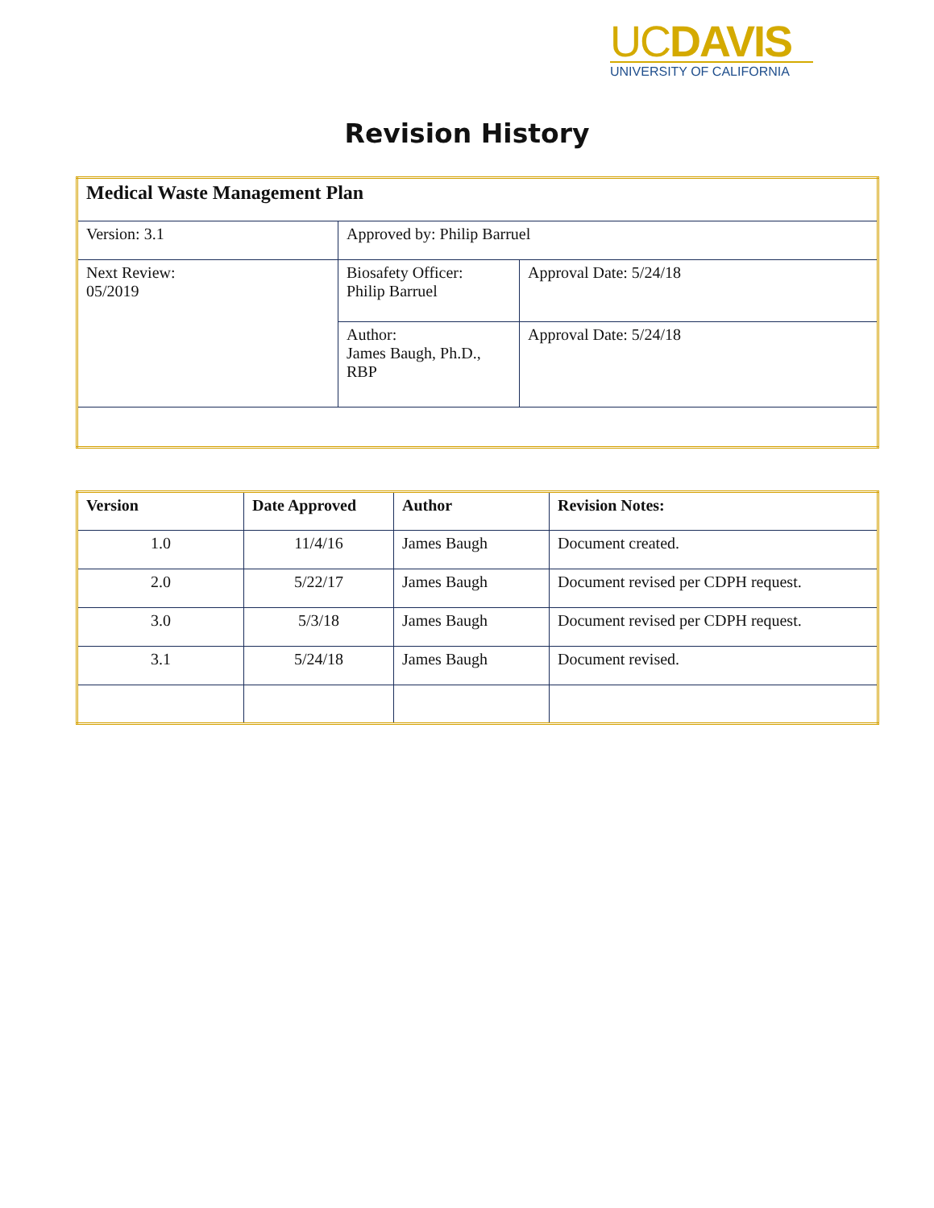UCDAVIS
UNIVERSITY OF CALIFORNIA
Revision History
| Medical Waste Management Plan | | |
| --- | --- | --- |
| Version: 3.1 | Approved by: Philip Barruel | |
| Next Review: 05/2019 | Biosafety Officer: Philip Barruel | Approval Date: 5/24/18 |
| | Author: James Baugh, Ph.D., RBP | Approval Date: 5/24/18 |
| Version | Date Approved | Author | Revision Notes: |
| --- | --- | --- | --- |
| 1.0 | 11/4/16 | James Baugh | Document created. |
| 2.0 | 5/22/17 | James Baugh | Document revised per CDPH request. |
| 3.0 | 5/3/18 | James Baugh | Document revised per CDPH request. |
| 3.1 | 5/24/18 | James Baugh | Document revised. |